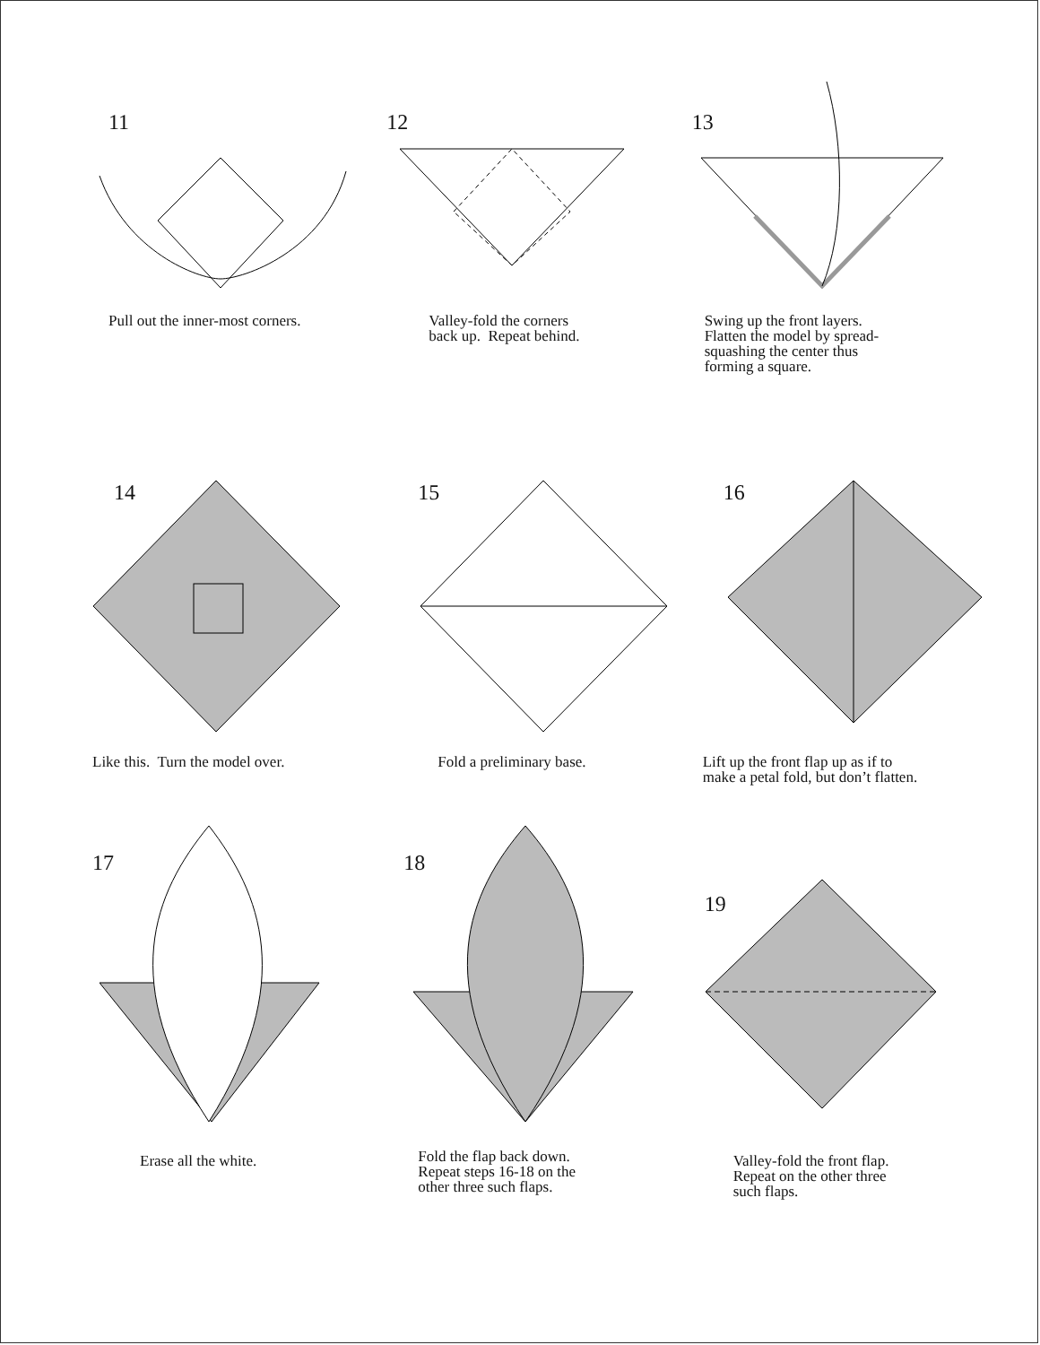11
Pull out the inner-most corners.
12
Valley-fold the corners
back up. Repeat behind.
13
Swing up the front layers.
Flatten the model by spread-
squashing the center thus
forming a square.
14
Like this. Turn the model over.
15
Fold a preliminary base.
16
Lift up the front flap up as if to
make a petal fold, but don’t flatten.
17
Erase all the white.
18
Fold the flap back down.
Repeat steps 16-18 on the
other three such flaps.
19
Valley-fold the front flap.
Repeat on the other three
such flaps.